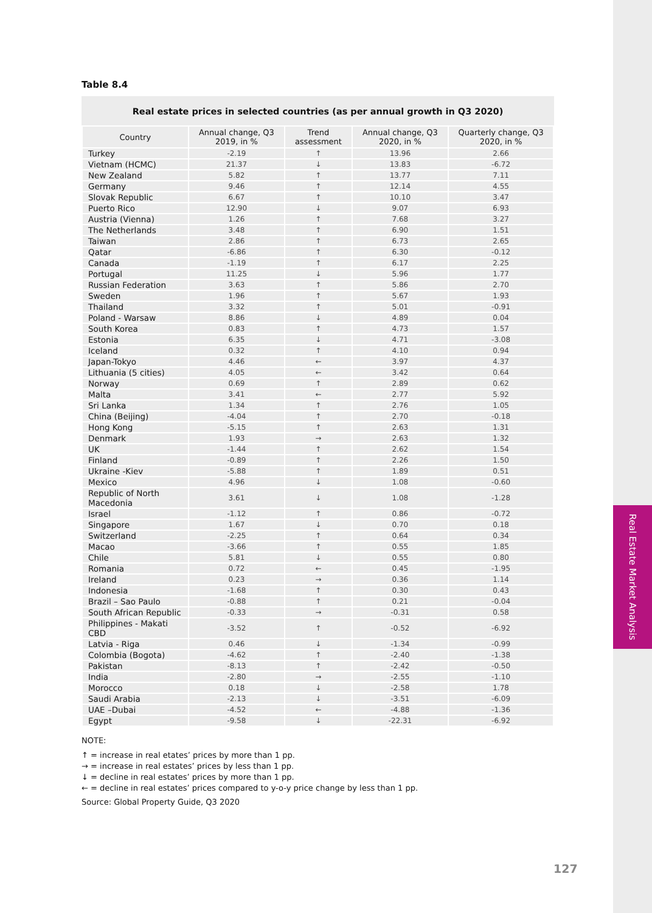Real Estate Market Analysis
Table 8.4
Real estate prices in selected countries (as per annual growth in Q3 2020)
| Country | Annual change, Q3 2019, in % | Trend assessment | Annual change, Q3 2020, in % | Quarterly change, Q3 2020, in % |
| --- | --- | --- | --- | --- |
| Turkey | -2.19 | ↑ | 13.96 | 2.66 |
| Vietnam (HCMC) | 21.37 | ↓ | 13.83 | -6.72 |
| New Zealand | 5.82 | ↑ | 13.77 | 7.11 |
| Germany | 9.46 | ↑ | 12.14 | 4.55 |
| Slovak Republic | 6.67 | ↑ | 10.10 | 3.47 |
| Puerto Rico | 12.90 | ↓ | 9.07 | 6.93 |
| Austria (Vienna) | 1.26 | ↑ | 7.68 | 3.27 |
| The Netherlands | 3.48 | ↑ | 6.90 | 1.51 |
| Taiwan | 2.86 | ↑ | 6.73 | 2.65 |
| Qatar | -6.86 | ↑ | 6.30 | -0.12 |
| Canada | -1.19 | ↑ | 6.17 | 2.25 |
| Portugal | 11.25 | ↓ | 5.96 | 1.77 |
| Russian Federation | 3.63 | ↑ | 5.86 | 2.70 |
| Sweden | 1.96 | ↑ | 5.67 | 1.93 |
| Thailand | 3.32 | ↑ | 5.01 | -0.91 |
| Poland - Warsaw | 8.86 | ↓ | 4.89 | 0.04 |
| South Korea | 0.83 | ↑ | 4.73 | 1.57 |
| Estonia | 6.35 | ↓ | 4.71 | -3.08 |
| Iceland | 0.32 | ↑ | 4.10 | 0.94 |
| Japan-Tokyo | 4.46 | ← | 3.97 | 4.37 |
| Lithuania (5 cities) | 4.05 | ← | 3.42 | 0.64 |
| Norway | 0.69 | ↑ | 2.89 | 0.62 |
| Malta | 3.41 | ← | 2.77 | 5.92 |
| Sri Lanka | 1.34 | ↑ | 2.76 | 1.05 |
| China (Beijing) | -4.04 | ↑ | 2.70 | -0.18 |
| Hong Kong | -5.15 | ↑ | 2.63 | 1.31 |
| Denmark | 1.93 | → | 2.63 | 1.32 |
| UK | -1.44 | ↑ | 2.62 | 1.54 |
| Finland | -0.89 | ↑ | 2.26 | 1.50 |
| Ukraine -Kiev | -5.88 | ↑ | 1.89 | 0.51 |
| Mexico | 4.96 | ↓ | 1.08 | -0.60 |
| Republic of North Macedonia | 3.61 | ↓ | 1.08 | -1.28 |
| Israel | -1.12 | ↑ | 0.86 | -0.72 |
| Singapore | 1.67 | ↓ | 0.70 | 0.18 |
| Switzerland | -2.25 | ↑ | 0.64 | 0.34 |
| Macao | -3.66 | ↑ | 0.55 | 1.85 |
| Chile | 5.81 | ↓ | 0.55 | 0.80 |
| Romania | 0.72 | ← | 0.45 | -1.95 |
| Ireland | 0.23 | → | 0.36 | 1.14 |
| Indonesia | -1.68 | ↑ | 0.30 | 0.43 |
| Brazil – Sao Paulo | -0.88 | ↑ | 0.21 | -0.04 |
| South African Republic | -0.33 | → | -0.31 | 0.58 |
| Philippines - Makati CBD | -3.52 | ↑ | -0.52 | -6.92 |
| Latvia - Riga | 0.46 | ↓ | -1.34 | -0.99 |
| Colombia (Bogota) | -4.62 | ↑ | -2.40 | -1.38 |
| Pakistan | -8.13 | ↑ | -2.42 | -0.50 |
| India | -2.80 | → | -2.55 | -1.10 |
| Morocco | 0.18 | ↓ | -2.58 | 1.78 |
| Saudi Arabia | -2.13 | ↓ | -3.51 | -6.09 |
| UAE –Dubai | -4.52 | ← | -4.88 | -1.36 |
| Egypt | -9.58 | ↓ | -22.31 | -6.92 |
NOTE:
↑ = increase in real etates’ prices by more than 1 pp.
→ = increase in real estates’ prices by less than 1 pp.
↓ = decline in real estates’ prices by more than 1 pp.
← = decline in real estates’ prices compared to y-o-y price change by less than 1 pp.
Source: Global Property Guide, Q3 2020
127